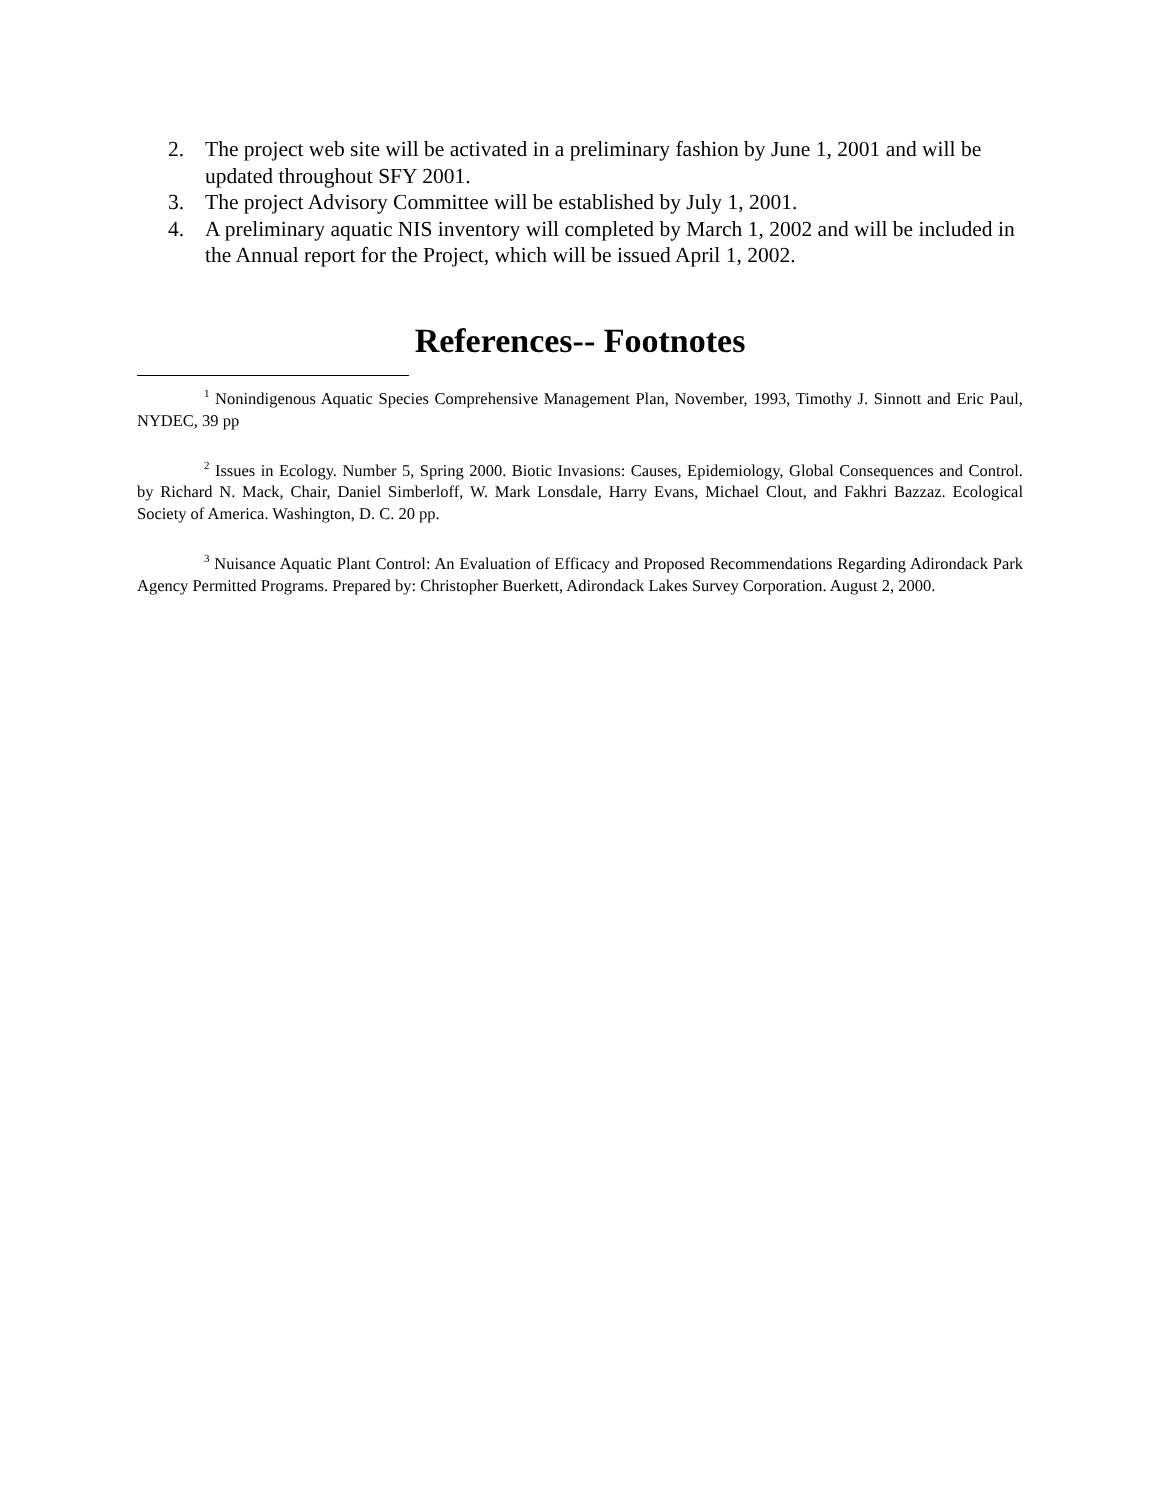2. The project web site will be activated in a preliminary fashion by June 1, 2001 and will be updated throughout SFY 2001.
3. The project Advisory Committee will be established by July 1, 2001.
4. A preliminary aquatic NIS inventory will completed by March 1, 2002 and will be included in the Annual report for the Project, which will be issued April 1, 2002.
References-- Footnotes
<sup>1</sup> Nonindigenous Aquatic Species Comprehensive Management Plan, November, 1993, Timothy J. Sinnott and Eric Paul, NYDEC, 39 pp
<sup>2</sup> Issues in Ecology. Number 5, Spring 2000. Biotic Invasions: Causes, Epidemiology, Global Consequences and Control. by Richard N. Mack, Chair, Daniel Simberloff, W. Mark Lonsdale, Harry Evans, Michael Clout, and Fakhri Bazzaz. Ecological Society of America. Washington, D. C. 20 pp.
<sup>3</sup> Nuisance Aquatic Plant Control: An Evaluation of Efficacy and Proposed Recommendations Regarding Adirondack Park Agency Permitted Programs. Prepared by: Christopher Buerkett, Adirondack Lakes Survey Corporation. August 2, 2000.